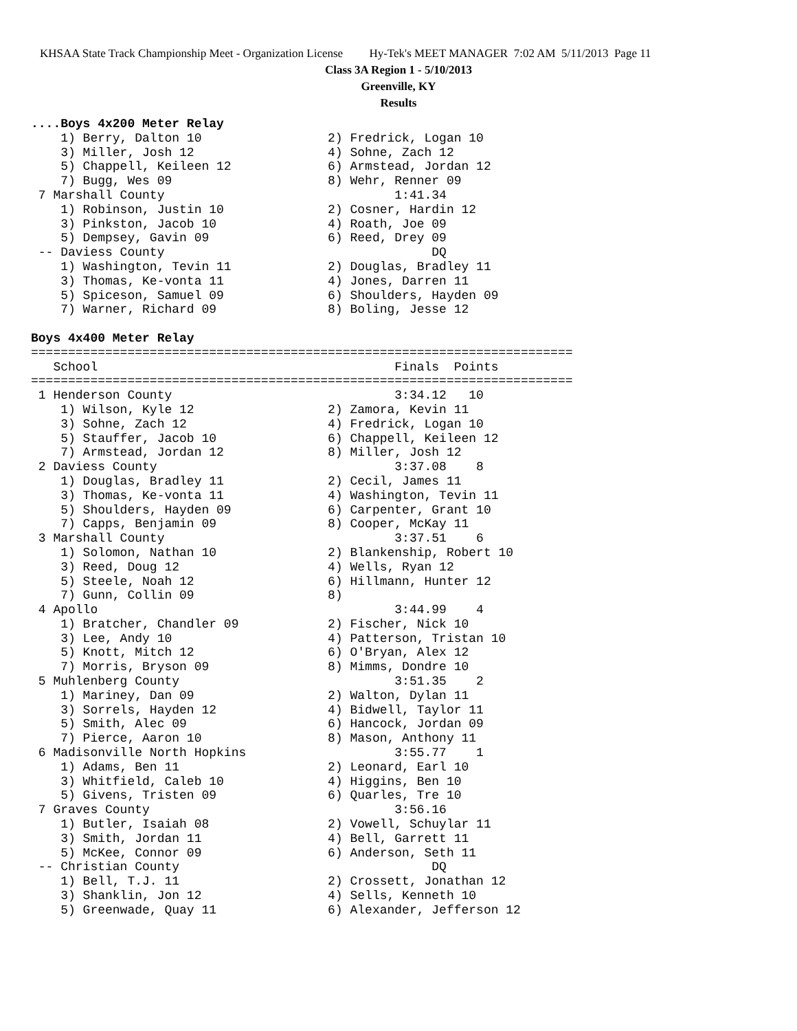KHSAA State Track Championship Meet - Organization License Hy-Tek's MEET MANAGER 7:02 AM 5/11/2013 Page 11
Class 3A Region 1 - 5/10/2013
Greenville, KY
Results
....Boys 4x200 Meter Relay
    1) Berry, Dalton 10                 2) Fredrick, Logan 10
    3) Miller, Josh 12                  4) Sohne, Zach 12
    5) Chappell, Keileen 12             6) Armstead, Jordan 12
    7) Bugg, Wes 09                     8) Wehr, Renner 09
 7 Marshall County                               1:41.34
    1) Robinson, Justin 10              2) Cosner, Hardin 12
    3) Pinkston, Jacob 10               4) Roath, Joe 09
    5) Dempsey, Gavin 09                6) Reed, Drey 09
 -- Daviess County                                    DQ
    1) Washington, Tevin 11             2) Douglas, Bradley 11
    3) Thomas, Ke-vonta 11              4) Jones, Darren 11
    5) Spiceson, Samuel 09              6) Shoulders, Hayden 09
    7) Warner, Richard 09               8) Boling, Jesse 12

Boys 4x400 Meter Relay
=========================================================================
   School                                        Finals  Points
=========================================================================
 1 Henderson County                              3:34.12   10
    1) Wilson, Kyle 12                  2) Zamora, Kevin 11
    3) Sohne, Zach 12                   4) Fredrick, Logan 10
    5) Stauffer, Jacob 10               6) Chappell, Keileen 12
    7) Armstead, Jordan 12              8) Miller, Josh 12
 2 Daviess County                                3:37.08    8
    1) Douglas, Bradley 11              2) Cecil, James 11
    3) Thomas, Ke-vonta 11              4) Washington, Tevin 11
    5) Shoulders, Hayden 09             6) Carpenter, Grant 10
    7) Capps, Benjamin 09               8) Cooper, McKay 11
 3 Marshall County                               3:37.51    6
    1) Solomon, Nathan 10               2) Blankenship, Robert 10
    3) Reed, Doug 12                    4) Wells, Ryan 12
    5) Steele, Noah 12                  6) Hillmann, Hunter 12
    7) Gunn, Collin 09                  8)
 4 Apollo                                        3:44.99    4
    1) Bratcher, Chandler 09            2) Fischer, Nick 10
    3) Lee, Andy 10                     4) Patterson, Tristan 10
    5) Knott, Mitch 12                  6) O'Bryan, Alex 12
    7) Morris, Bryson 09                8) Mimms, Dondre 10
 5 Muhlenberg County                             3:51.35    2
    1) Mariney, Dan 09                  2) Walton, Dylan 11
    3) Sorrels, Hayden 12               4) Bidwell, Taylor 11
    5) Smith, Alec 09                   6) Hancock, Jordan 09
    7) Pierce, Aaron 10                 8) Mason, Anthony 11
 6 Madisonville North Hopkins                    3:55.77    1
    1) Adams, Ben 11                    2) Leonard, Earl 10
    3) Whitfield, Caleb 10              4) Higgins, Ben 10
    5) Givens, Tristen 09               6) Quarles, Tre 10
 7 Graves County                                 3:56.16
    1) Butler, Isaiah 08                2) Vowell, Schuylar 11
    3) Smith, Jordan 11                 4) Bell, Garrett 11
    5) McKee, Connor 09                 6) Anderson, Seth 11
 -- Christian County                                  DQ
    1) Bell, T.J. 11                    2) Crossett, Jonathan 12
    3) Shanklin, Jon 12                 4) Sells, Kenneth 10
    5) Greenwade, Quay 11               6) Alexander, Jefferson 12